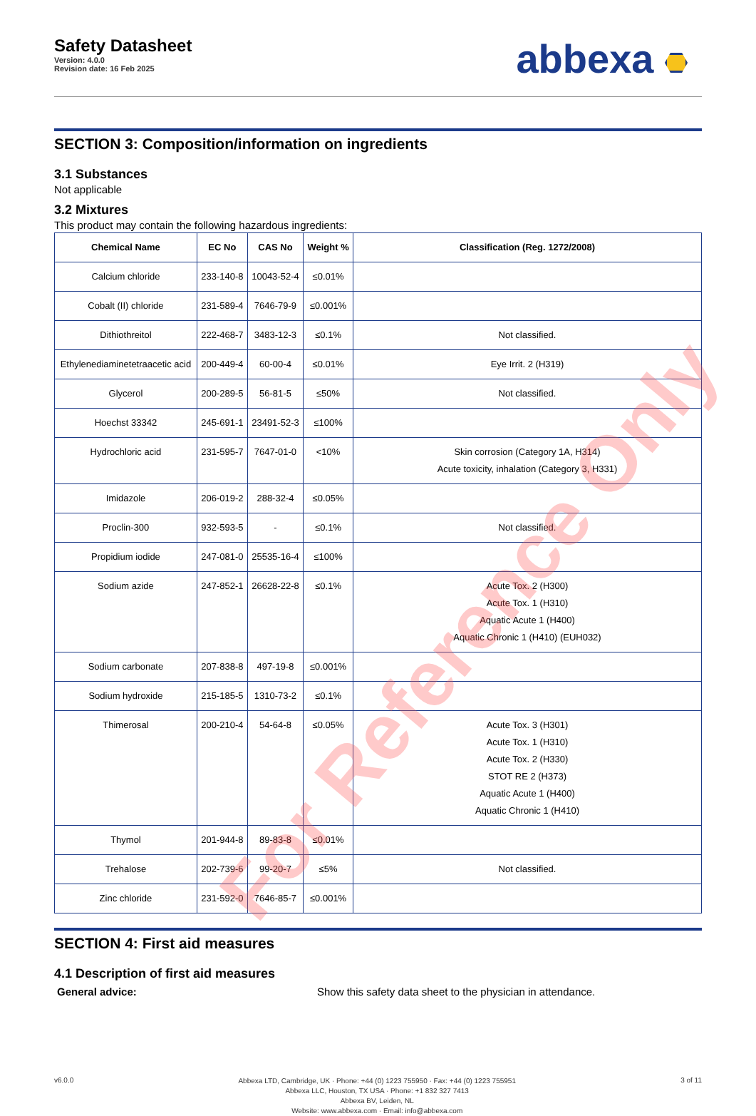Safety Datasheet
Version: 4.0.0
Revision date: 16 Feb 2025
abbexa
SECTION 3: Composition/information on ingredients
3.1 Substances
Not applicable
3.2 Mixtures
This product may contain the following hazardous ingredients:
| Chemical Name | EC No | CAS No | Weight % | Classification (Reg. 1272/2008) |
| --- | --- | --- | --- | --- |
| Calcium chloride | 233-140-8 | 10043-52-4 | ≤0.01% | |
| Cobalt (II) chloride | 231-589-4 | 7646-79-9 | ≤0.001% | |
| Dithiothreitol | 222-468-7 | 3483-12-3 | ≤0.1% | Not classified. |
| Ethylenediaminetetraacetic acid | 200-449-4 | 60-00-4 | ≤0.01% | Eye Irrit. 2 (H319) |
| Glycerol | 200-289-5 | 56-81-5 | ≤50% | Not classified. |
| Hoechst 33342 | 245-691-1 | 23491-52-3 | ≤100% | |
| Hydrochloric acid | 231-595-7 | 7647-01-0 | <10% | Skin corrosion (Category 1A, H314) Acute toxicity, inhalation (Category 3, H331) |
| Imidazole | 206-019-2 | 288-32-4 | ≤0.05% | |
| Proclin-300 | 932-593-5 | - | ≤0.1% | Not classified. |
| Propidium iodide | 247-081-0 | 25535-16-4 | ≤100% | |
| Sodium azide | 247-852-1 | 26628-22-8 | ≤0.1% | Acute Tox. 2 (H300) Acute Tox. 1 (H310) Aquatic Acute 1 (H400) Aquatic Chronic 1 (H410) (EUH032) |
| Sodium carbonate | 207-838-8 | 497-19-8 | ≤0.001% | |
| Sodium hydroxide | 215-185-5 | 1310-73-2 | ≤0.1% | |
| Thimerosal | 200-210-4 | 54-64-8 | ≤0.05% | Acute Tox. 3 (H301) Acute Tox. 1 (H310) Acute Tox. 2 (H330) STOT RE 2 (H373) Aquatic Acute 1 (H400) Aquatic Chronic 1 (H410) |
| Thymol | 201-944-8 | 89-83-8 | ≤0.01% | |
| Trehalose | 202-739-6 | 99-20-7 | ≤5% | Not classified. |
| Zinc chloride | 231-592-0 | 7646-85-7 | ≤0.001% | |
SECTION 4: First aid measures
4.1 Description of first aid measures
General advice: Show this safety data sheet to the physician in attendance.
v6.0.0
Abbexa LTD, Cambridge, UK · Phone: +44 (0) 1223 755950 · Fax: +44 (0) 1223 755951
Abbexa LLC, Houston, TX USA · Phone: +1 832 327 7413
Abbexa BV, Leiden, NL
Website: www.abbexa.com · Email: info@abbexa.com
3 of 11
For Reference Only